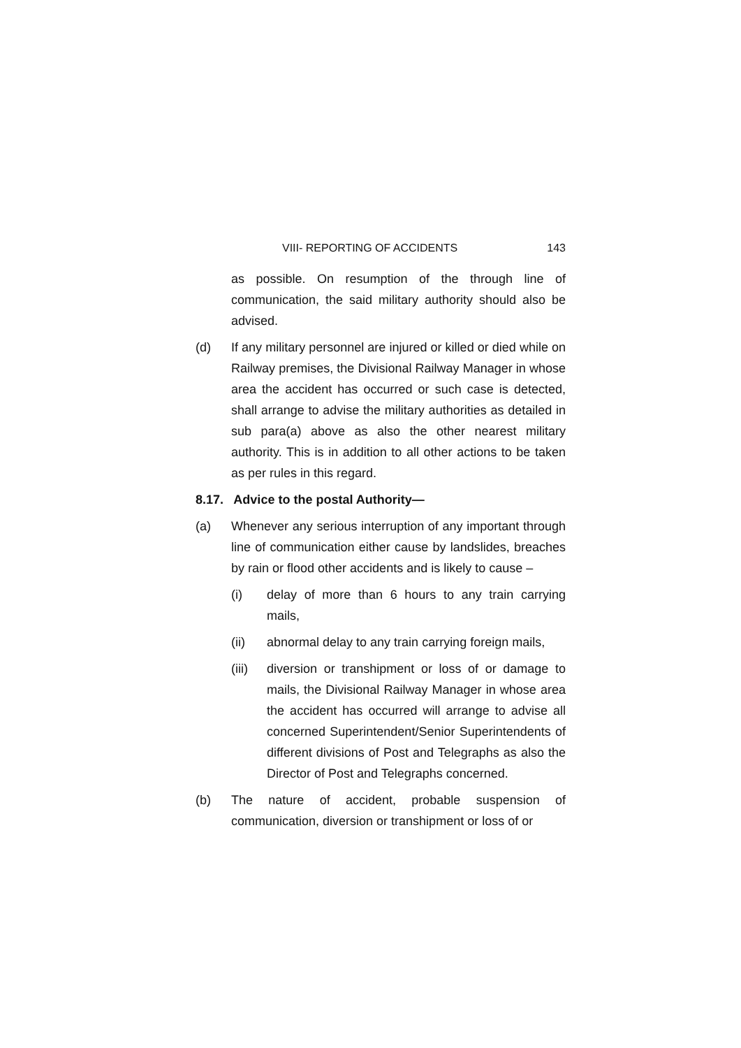VIII- REPORTING OF ACCIDENTS 143
as possible. On resumption of the through line of communication, the said military authority should also be advised.
(d) If any military personnel are injured or killed or died while on Railway premises, the Divisional Railway Manager in whose area the accident has occurred or such case is detected, shall arrange to advise the military authorities as detailed in sub para(a) above as also the other nearest military authority. This is in addition to all other actions to be taken as per rules in this regard.
8.17. Advice to the postal Authority—
(a) Whenever any serious interruption of any important through line of communication either cause by landslides, breaches by rain or flood other accidents and is likely to cause –
(i) delay of more than 6 hours to any train carrying mails,
(ii) abnormal delay to any train carrying foreign mails,
(iii)
diversion or transhipment or loss of or damage to mails, the Divisional Railway Manager in whose area the accident has occurred will arrange to advise all concerned Superintendent/Senior Superintendents of different divisions of Post and Telegraphs as also the Director of Post and Telegraphs concerned.
(b) The nature of accident, probable suspension of communication, diversion or transhipment or loss of or